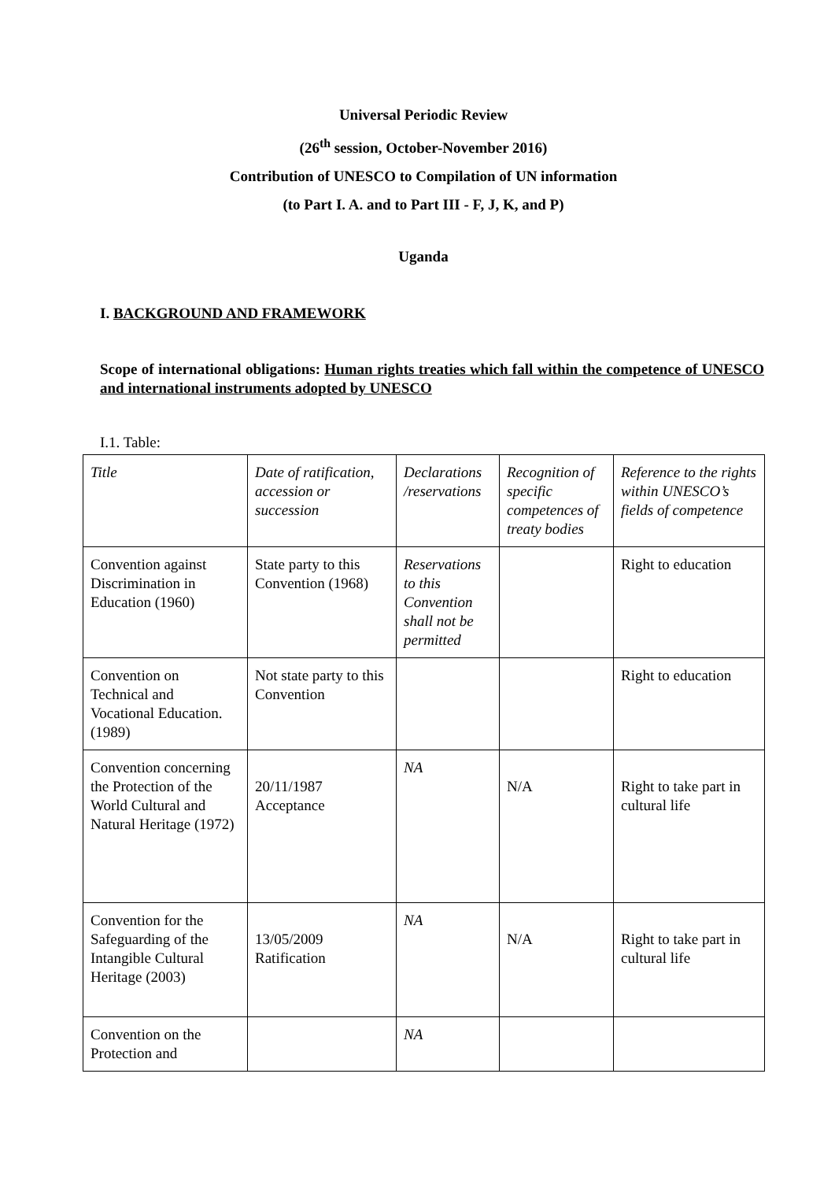Universal Periodic Review
(26<sup>th</sup> session, October-November 2016)
Contribution of UNESCO to Compilation of UN information
(to Part I. A. and to Part III - F, J, K, and P)
Uganda
I. BACKGROUND AND FRAMEWORK
Scope of international obligations: Human rights treaties which fall within the competence of UNESCO and international instruments adopted by UNESCO
I.1. Table:
| Title | Date of ratification, accession or succession | Declarations /reservations | Recognition of specific competences of treaty bodies | Reference to the rights within UNESCO’s fields of competence |
| Convention against Discrimination in Education (1960) | State party to this Convention (1968) | Reservations to this Convention shall not be permitted | | Right to education |
| Convention on Technical and Vocational Education. (1989) | Not state party to this Convention | | | Right to education |
| Convention concerning the Protection of the World Cultural and Natural Heritage (1972) | 20/11/1987 Acceptance | NA | N/A | Right to take part in cultural life |
| Convention for the Safeguarding of the Intangible Cultural Heritage (2003) | 13/05/2009 Ratification | NA | N/A | Right to take part in cultural life |
| Convention on the Protection and | | NA | | |